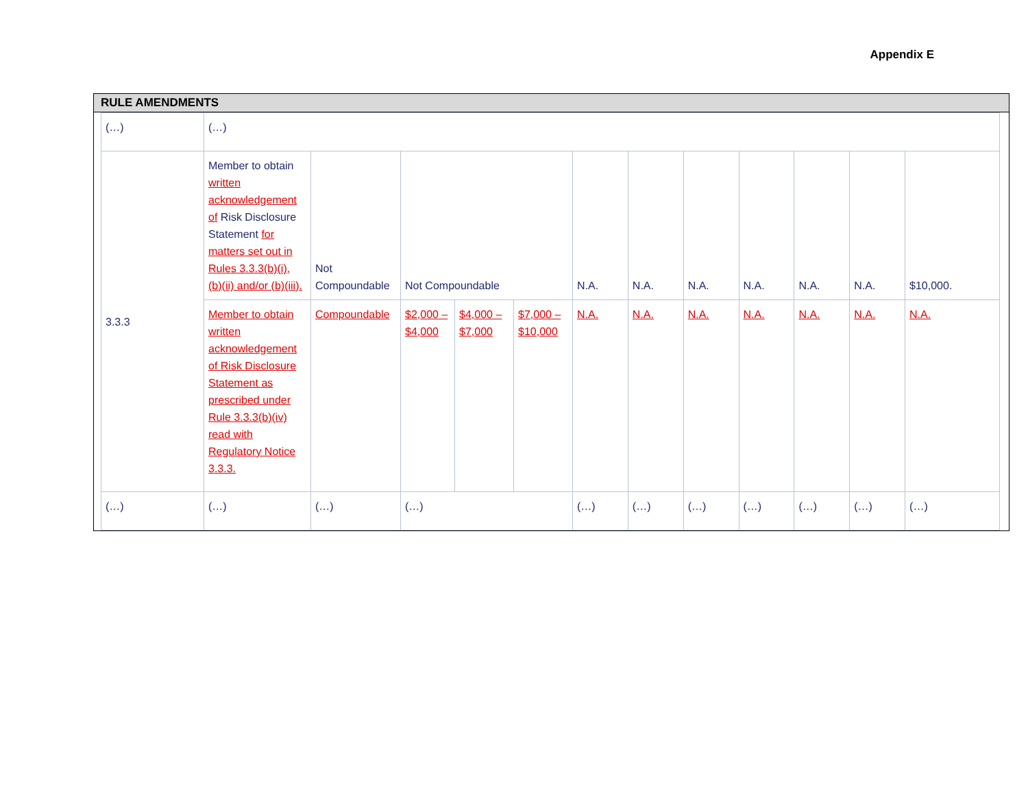Appendix E
RULE AMENDMENTS
| (…) | (…) | | | | | | | | | | | |
| 3.3.3 | Member to obtain written acknowledgement of Risk Disclosure Statement for matters set out in Rules 3.3.3(b)(i), (b)(ii) and/or (b)(iii). | Not Compoundable | Not Compoundable | | | N.A. | N.A. | N.A. | N.A. | N.A. | N.A. | $10,000. |
| | Member to obtain written acknowledgement of Risk Disclosure Statement as prescribed under Rule 3.3.3(b)(iv) read with Regulatory Notice 3.3.3. | Compoundable | $2,000 – $4,000 | $4,000 – $7,000 | $7,000 – $10,000 | N.A. | N.A. | N.A. | N.A. | N.A. | N.A. | N.A. |
| (…) | (…) | (…) | (…) | | | (…) | (…) | (…) | (…) | (…) | (…) | (…) |